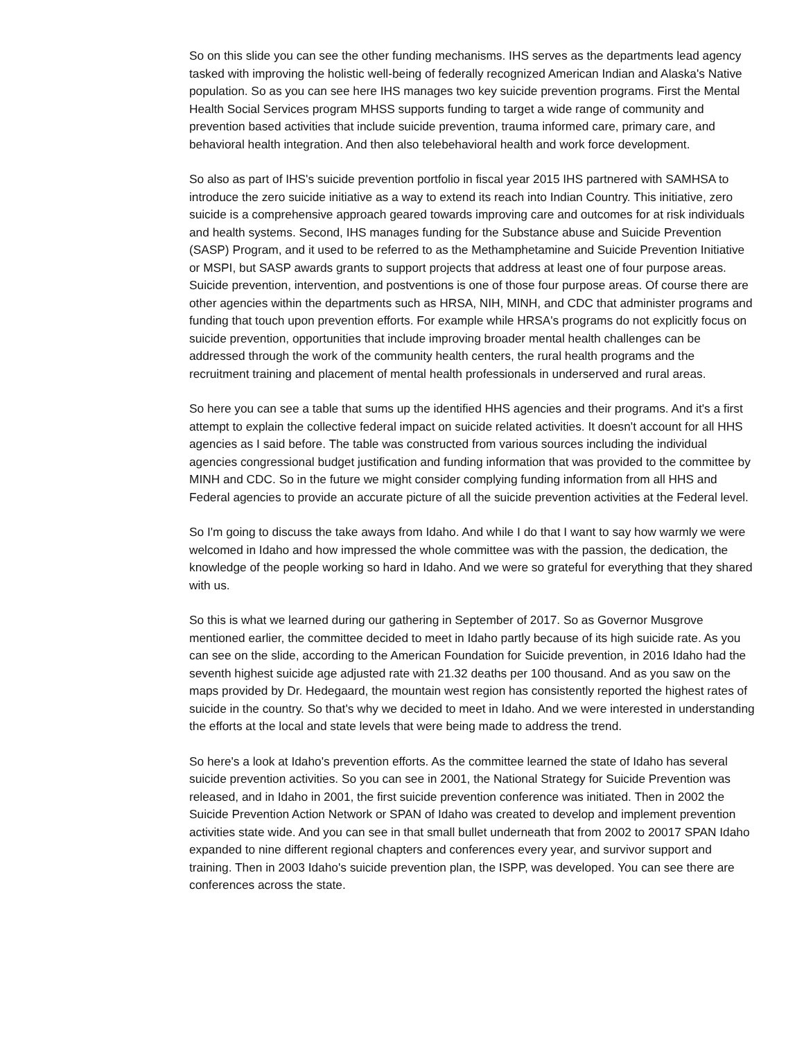So on this slide you can see the other funding mechanisms. IHS serves as the departments lead agency tasked with improving the holistic well-being of federally recognized American Indian and Alaska's Native population. So as you can see here IHS manages two key suicide prevention programs. First the Mental Health Social Services program MHSS supports funding to target a wide range of community and prevention based activities that include suicide prevention, trauma informed care, primary care, and behavioral health integration. And then also telebehavioral health and work force development.
So also as part of IHS's suicide prevention portfolio in fiscal year 2015 IHS partnered with SAMHSA to introduce the zero suicide initiative as a way to extend its reach into Indian Country. This initiative, zero suicide is a comprehensive approach geared towards improving care and outcomes for at risk individuals and health systems. Second, IHS manages funding for the Substance abuse and Suicide Prevention (SASP) Program, and it used to be referred to as the Methamphetamine and Suicide Prevention Initiative or MSPI, but SASP awards grants to support projects that address at least one of four purpose areas. Suicide prevention, intervention, and postventions is one of those four purpose areas. Of course there are other agencies within the departments such as HRSA, NIH, MINH, and CDC that administer programs and funding that touch upon prevention efforts. For example while HRSA's programs do not explicitly focus on suicide prevention, opportunities that include improving broader mental health challenges can be addressed through the work of the community health centers, the rural health programs and the recruitment training and placement of mental health professionals in underserved and rural areas.
So here you can see a table that sums up the identified HHS agencies and their programs. And it's a first attempt to explain the collective federal impact on suicide related activities. It doesn't account for all HHS agencies as I said before. The table was constructed from various sources including the individual agencies congressional budget justification and funding information that was provided to the committee by MINH and CDC. So in the future we might consider complying funding information from all HHS and Federal agencies to provide an accurate picture of all the suicide prevention activities at the Federal level.
So I'm going to discuss the take aways from Idaho. And while I do that I want to say how warmly we were welcomed in Idaho and how impressed the whole committee was with the passion, the dedication, the knowledge of the people working so hard in Idaho. And we were so grateful for everything that they shared with us.
So this is what we learned during our gathering in September of 2017. So as Governor Musgrove mentioned earlier, the committee decided to meet in Idaho partly because of its high suicide rate. As you can see on the slide, according to the American Foundation for Suicide prevention, in 2016 Idaho had the seventh highest suicide age adjusted rate with 21.32 deaths per 100 thousand. And as you saw on the maps provided by Dr. Hedegaard, the mountain west region has consistently reported the highest rates of suicide in the country. So that's why we decided to meet in Idaho. And we were interested in understanding the efforts at the local and state levels that were being made to address the trend.
So here's a look at Idaho's prevention efforts. As the committee learned the state of Idaho has several suicide prevention activities. So you can see in 2001, the National Strategy for Suicide Prevention was released, and in Idaho in 2001, the first suicide prevention conference was initiated. Then in 2002 the Suicide Prevention Action Network or SPAN of Idaho was created to develop and implement prevention activities state wide. And you can see in that small bullet underneath that from 2002 to 20017 SPAN Idaho expanded to nine different regional chapters and conferences every year, and survivor support and training. Then in 2003 Idaho's suicide prevention plan, the ISPP, was developed. You can see there are conferences across the state.